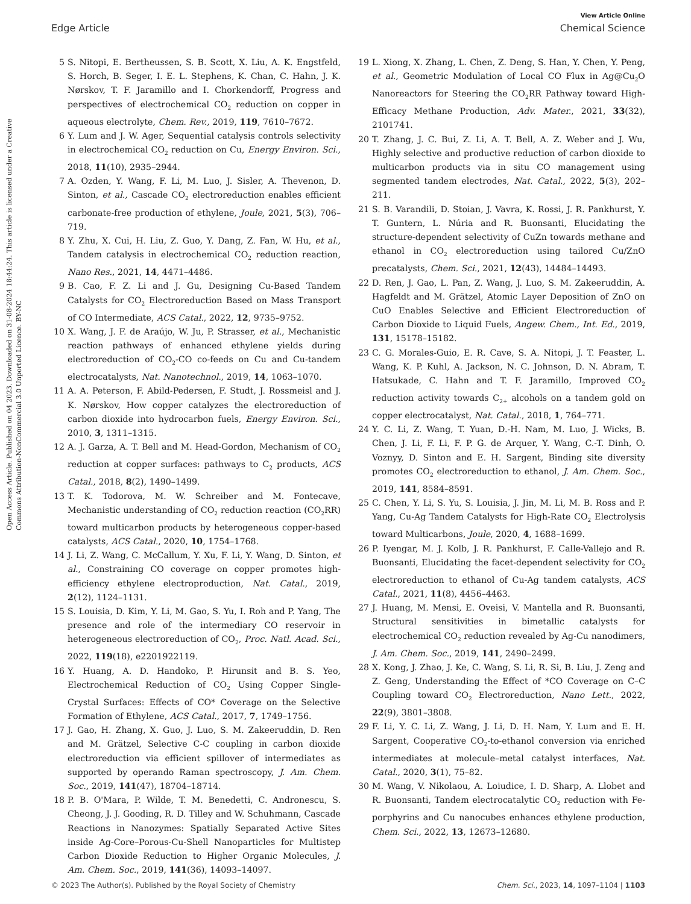View Article Online
Edge Article Chemical Science
Open Access Article. Published on 04 2023. Downloaded on 31-08-2024 18:44:24. This article is licensed under a Creative Commons Attribution-NonCommercial 3.0 Unported Licence. BY-NC
5 S. Nitopi, E. Bertheussen, S. B. Scott, X. Liu, A. K. Engstfeld, S. Horch, B. Seger, I. E. L. Stephens, K. Chan, C. Hahn, J. K. Nørskov, T. F. Jaramillo and I. Chorkendorff, Progress and perspectives of electrochemical CO<sub>2</sub> reduction on copper in aqueous electrolyte, Chem. Rev., 2019, 119, 7610–7672.
6 Y. Lum and J. W. Ager, Sequential catalysis controls selectivity in electrochemical CO<sub>2</sub> reduction on Cu, Energy Environ. Sci., 2018, 11(10), 2935–2944.
7 A. Ozden, Y. Wang, F. Li, M. Luo, J. Sisler, A. Thevenon, D. Sinton, et al., Cascade CO<sub>2</sub> electroreduction enables efficient carbonate-free production of ethylene, Joule, 2021, 5(3), 706–719.
8 Y. Zhu, X. Cui, H. Liu, Z. Guo, Y. Dang, Z. Fan, W. Hu, et al., Tandem catalysis in electrochemical CO<sub>2</sub> reduction reaction, Nano Res., 2021, 14, 4471–4486.
9 B. Cao, F. Z. Li and J. Gu, Designing Cu-Based Tandem Catalysts for CO<sub>2</sub> Electroreduction Based on Mass Transport of CO Intermediate, ACS Catal., 2022, 12, 9735–9752.
10 X. Wang, J. F. de Araújo, W. Ju, P. Strasser, et al., Mechanistic reaction pathways of enhanced ethylene yields during electroreduction of CO<sub>2</sub>-CO co-feeds on Cu and Cu-tandem electrocatalysts, Nat. Nanotechnol., 2019, 14, 1063–1070.
11 A. A. Peterson, F. Abild-Pedersen, F. Studt, J. Rossmeisl and J. K. Nørskov, How copper catalyzes the electroreduction of carbon dioxide into hydrocarbon fuels, Energy Environ. Sci., 2010, 3, 1311–1315.
12 A. J. Garza, A. T. Bell and M. Head-Gordon, Mechanism of CO<sub>2</sub> reduction at copper surfaces: pathways to C<sub>2</sub> products, ACS Catal., 2018, 8(2), 1490–1499.
13 T. K. Todorova, M. W. Schreiber and M. Fontecave, Mechanistic understanding of CO<sub>2</sub> reduction reaction (CO<sub>2</sub>RR) toward multicarbon products by heterogeneous copper-based catalysts, ACS Catal., 2020, 10, 1754–1768.
14 J. Li, Z. Wang, C. McCallum, Y. Xu, F. Li, Y. Wang, D. Sinton, et al., Constraining CO coverage on copper promotes high-efficiency ethylene electroproduction, Nat. Catal., 2019, 2(12), 1124–1131.
15 S. Louisia, D. Kim, Y. Li, M. Gao, S. Yu, I. Roh and P. Yang, The presence and role of the intermediary CO reservoir in heterogeneous electroreduction of CO<sub>2</sub>, Proc. Natl. Acad. Sci., 2022, 119(18), e2201922119.
16 Y. Huang, A. D. Handoko, P. Hirunsit and B. S. Yeo, Electrochemical Reduction of CO<sub>2</sub> Using Copper Single-Crystal Surfaces: Effects of CO* Coverage on the Selective Formation of Ethylene, ACS Catal., 2017, 7, 1749–1756.
17 J. Gao, H. Zhang, X. Guo, J. Luo, S. M. Zakeeruddin, D. Ren and M. Grätzel, Selective C-C coupling in carbon dioxide electroreduction via efficient spillover of intermediates as supported by operando Raman spectroscopy, J. Am. Chem. Soc., 2019, 141(47), 18704–18714.
18 P. B. O'Mara, P. Wilde, T. M. Benedetti, C. Andronescu, S. Cheong, J. J. Gooding, R. D. Tilley and W. Schuhmann, Cascade Reactions in Nanozymes: Spatially Separated Active Sites inside Ag-Core–Porous-Cu-Shell Nanoparticles for Multistep Carbon Dioxide Reduction to Higher Organic Molecules, J. Am. Chem. Soc., 2019, 141(36), 14093–14097.
19 L. Xiong, X. Zhang, L. Chen, Z. Deng, S. Han, Y. Chen, Y. Peng, et al., Geometric Modulation of Local CO Flux in Ag@Cu<sub>2</sub>O Nanoreactors for Steering the CO<sub>2</sub>RR Pathway toward High-Efficacy Methane Production, Adv. Mater., 2021, 33(32), 2101741.
20 T. Zhang, J. C. Bui, Z. Li, A. T. Bell, A. Z. Weber and J. Wu, Highly selective and productive reduction of carbon dioxide to multicarbon products via in situ CO management using segmented tandem electrodes, Nat. Catal., 2022, 5(3), 202–211.
21 S. B. Varandili, D. Stoian, J. Vavra, K. Rossi, J. R. Pankhurst, Y. T. Guntern, L. Núria and R. Buonsanti, Elucidating the structure-dependent selectivity of CuZn towards methane and ethanol in CO<sub>2</sub> electroreduction using tailored Cu/ZnO precatalysts, Chem. Sci., 2021, 12(43), 14484–14493.
22 D. Ren, J. Gao, L. Pan, Z. Wang, J. Luo, S. M. Zakeeruddin, A. Hagfeldt and M. Grätzel, Atomic Layer Deposition of ZnO on CuO Enables Selective and Efficient Electroreduction of Carbon Dioxide to Liquid Fuels, Angew. Chem., Int. Ed., 2019, 131, 15178–15182.
23 C. G. Morales-Guio, E. R. Cave, S. A. Nitopi, J. T. Feaster, L. Wang, K. P. Kuhl, A. Jackson, N. C. Johnson, D. N. Abram, T. Hatsukade, C. Hahn and T. F. Jaramillo, Improved CO<sub>2</sub> reduction activity towards C<sub>2+</sub> alcohols on a tandem gold on copper electrocatalyst, Nat. Catal., 2018, 1, 764–771.
24 Y. C. Li, Z. Wang, T. Yuan, D.-H. Nam, M. Luo, J. Wicks, B. Chen, J. Li, F. Li, F. P. G. de Arquer, Y. Wang, C.-T. Dinh, O. Voznyy, D. Sinton and E. H. Sargent, Binding site diversity promotes CO<sub>2</sub> electroreduction to ethanol, J. Am. Chem. Soc., 2019, 141, 8584–8591.
25 C. Chen, Y. Li, S. Yu, S. Louisia, J. Jin, M. Li, M. B. Ross and P. Yang, Cu-Ag Tandem Catalysts for High-Rate CO<sub>2</sub> Electrolysis toward Multicarbons, Joule, 2020, 4, 1688–1699.
26 P. Iyengar, M. J. Kolb, J. R. Pankhurst, F. Calle-Vallejo and R. Buonsanti, Elucidating the facet-dependent selectivity for CO<sub>2</sub> electroreduction to ethanol of Cu-Ag tandem catalysts, ACS Catal., 2021, 11(8), 4456–4463.
27 J. Huang, M. Mensi, E. Oveisi, V. Mantella and R. Buonsanti, Structural sensitivities in bimetallic catalysts for electrochemical CO<sub>2</sub> reduction revealed by Ag-Cu nanodimers, J. Am. Chem. Soc., 2019, 141, 2490–2499.
28 X. Kong, J. Zhao, J. Ke, C. Wang, S. Li, R. Si, B. Liu, J. Zeng and Z. Geng, Understanding the Effect of *CO Coverage on C–C Coupling toward CO<sub>2</sub> Electroreduction, Nano Lett., 2022, 22(9), 3801–3808.
29 F. Li, Y. C. Li, Z. Wang, J. Li, D. H. Nam, Y. Lum and E. H. Sargent, Cooperative CO<sub>2</sub>-to-ethanol conversion via enriched intermediates at molecule–metal catalyst interfaces, Nat. Catal., 2020, 3(1), 75–82.
30 M. Wang, V. Nikolaou, A. Loiudice, I. D. Sharp, A. Llobet and R. Buonsanti, Tandem electrocatalytic CO<sub>2</sub> reduction with Fe-porphyrins and Cu nanocubes enhances ethylene production, Chem. Sci., 2022, 13, 12673–12680.
© 2023 The Author(s). Published by the Royal Society of Chemistry Chem. Sci., 2023, 14, 1097–1104 | 1103